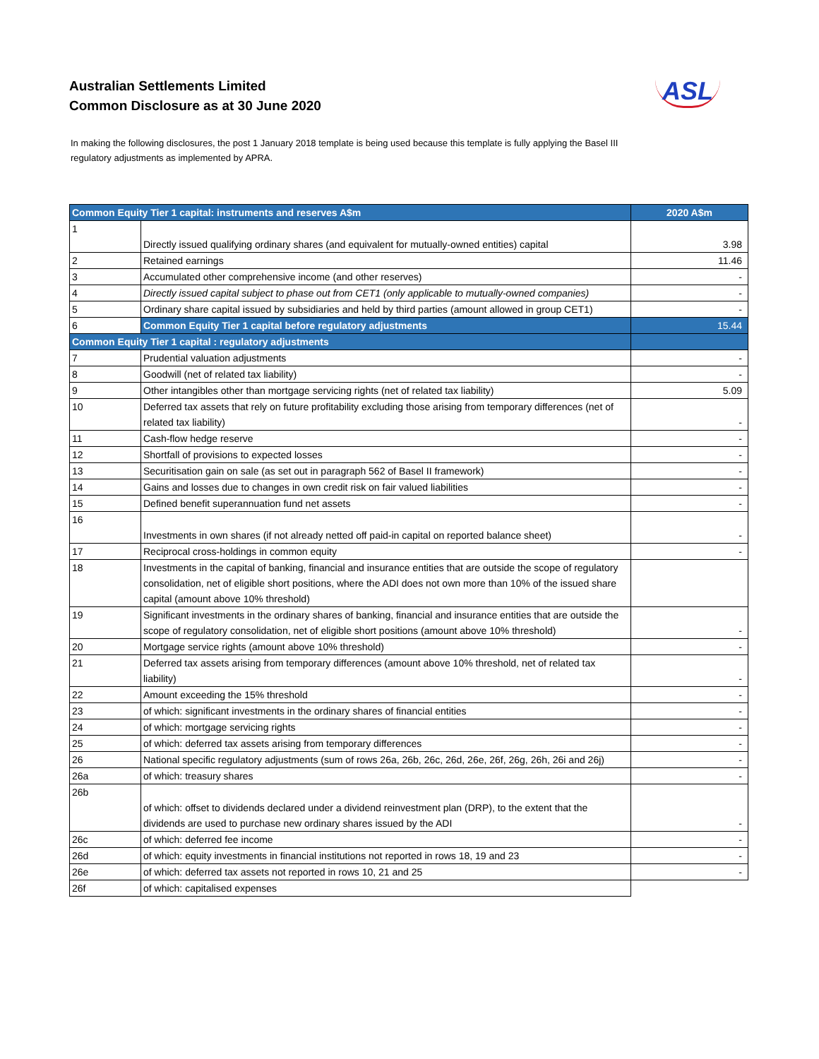Australian Settlements Limited
Common Disclosure as at 30 June 2020
ASL
In making the following disclosures, the post 1 January 2018 template is being used because this template is fully applying the Basel III regulatory adjustments as implemented by APRA.
| Common Equity Tier 1 capital: instruments and reserves A$m | | 2020 A$m |
| --- | --- | --- |
| 1 | Directly issued qualifying ordinary shares (and equivalent for mutually-owned entities) capital | 3.98 |
| 2 | Retained earnings | 11.46 |
| 3 | Accumulated other comprehensive income (and other reserves) | - |
| 4 | Directly issued capital subject to phase out from CET1 (only applicable to mutually-owned companies) | - |
| 5 | Ordinary share capital issued by subsidiaries and held by third parties (amount allowed in group CET1) | - |
| 6 | Common Equity Tier 1 capital before regulatory adjustments | 15.44 |
| Common Equity Tier 1 capital : regulatory adjustments | | |
| 7 | Prudential valuation adjustments | - |
| 8 | Goodwill (net of related tax liability) | - |
| 9 | Other intangibles other than mortgage servicing rights (net of related tax liability) | 5.09 |
| 10 | Deferred tax assets that rely on future profitability excluding those arising from temporary differences (net of related tax liability) | - |
| 11 | Cash-flow hedge reserve | - |
| 12 | Shortfall of provisions to expected losses | - |
| 13 | Securitisation gain on sale (as set out in paragraph 562 of Basel II framework) | - |
| 14 | Gains and losses due to changes in own credit risk on fair valued liabilities | - |
| 15 | Defined benefit superannuation fund net assets | - |
| 16 | Investments in own shares (if not already netted off paid-in capital on reported balance sheet) | - |
| 17 | Reciprocal cross-holdings in common equity | - |
| 18 | Investments in the capital of banking, financial and insurance entities that are outside the scope of regulatory consolidation, net of eligible short positions, where the ADI does not own more than 10% of the issued share capital (amount above 10% threshold) | |
| 19 | Significant investments in the ordinary shares of banking, financial and insurance entities that are outside the scope of regulatory consolidation, net of eligible short positions (amount above 10% threshold) | - |
| 20 | Mortgage service rights (amount above 10% threshold) | - |
| 21 | Deferred tax assets arising from temporary differences (amount above 10% threshold, net of related tax liability) | - |
| 22 | Amount exceeding the 15% threshold | - |
| 23 | of which: significant investments in the ordinary shares of financial entities | - |
| 24 | of which: mortgage servicing rights | - |
| 25 | of which: deferred tax assets arising from temporary differences | - |
| 26 | National specific regulatory adjustments (sum of rows 26a, 26b, 26c, 26d, 26e, 26f, 26g, 26h, 26i and 26j) | - |
| 26a | of which: treasury shares | - |
| 26b | of which: offset to dividends declared under a dividend reinvestment plan (DRP), to the extent that the dividends are used to purchase new ordinary shares issued by the ADI | - |
| 26c | of which: deferred fee income | - |
| 26d | of which: equity investments in financial institutions not reported in rows 18, 19 and 23 | - |
| 26e | of which: deferred tax assets not reported in rows 10, 21 and 25 | - |
| 26f | of which: capitalised expenses | |